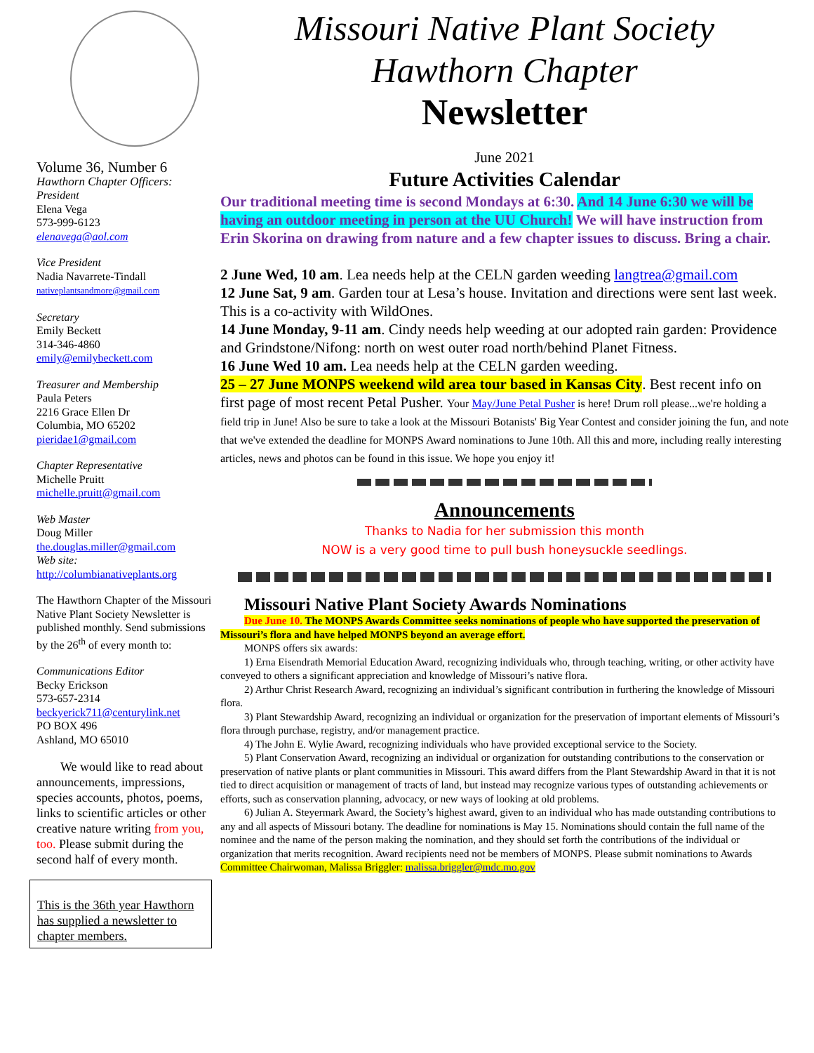Volume 36, Number 6
Hawthorn Chapter Officers:
President
Elena Vega
573-999-6123
elenavega@aol.com
Vice President
Nadia Navarrete-Tindall
nativeplantsandmore@gmail.com
Secretary
Emily Beckett
314-346-4860
emily@emilybeckett.com
Treasurer and Membership
Paula Peters
2216 Grace Ellen Dr
Columbia, MO 65202
pieridae1@gmail.com
Chapter Representative
Michelle Pruitt
michelle.pruitt@gmail.com
Web Master
Doug Miller
the.douglas.miller@gmail.com
Web site:
http://columbianativeplants.org
The Hawthorn Chapter of the Missouri Native Plant Society Newsletter is published monthly. Send submissions by the 26<sup>th</sup> of every month to:
Communications Editor
Becky Erickson
573-657-2314
beckyerick711@centurylink.net
PO BOX 496
Ashland, MO 65010
We would like to read about announcements, impressions, species accounts, photos, poems, links to scientific articles or other creative nature writing from you, too. Please submit during the second half of every month.
This is the 36th year Hawthorn has supplied a newsletter to chapter members.
Missouri Native Plant Society
Hawthorn Chapter
Newsletter
June 2021
Future Activities Calendar
Our traditional meeting time is second Mondays at 6:30. And 14 June 6:30 we will be having an outdoor meeting in person at the UU Church! We will have instruction from Erin Skorina on drawing from nature and a few chapter issues to discuss. Bring a chair.
2 June Wed, 10 am. Lea needs help at the CELN garden weeding langtrea@gmail.com
12 June Sat, 9 am. Garden tour at Lesa’s house. Invitation and directions were sent last week. This is a co-activity with WildOnes.
14 June Monday, 9-11 am. Cindy needs help weeding at our adopted rain garden: Providence and Grindstone/Nifong: north on west outer road north/behind Planet Fitness.
16 June Wed 10 am. Lea needs help at the CELN garden weeding.
25 – 27 June MONPS weekend wild area tour based in Kansas City. Best recent info on first page of most recent Petal Pusher. Your May/June Petal Pusher is here! Drum roll please...we're holding a field trip in June! Also be sure to take a look at the Missouri Botanists' Big Year Contest and consider joining the fun, and note that we've extended the deadline for MONPS Award nominations to June 10th. All this and more, including really interesting articles, news and photos can be found in this issue. We hope you enjoy it!
Announcements
Thanks to Nadia for her submission this month
NOW is a very good time to pull bush honeysuckle seedlings.
Missouri Native Plant Society Awards Nominations
Due June 10. The MONPS Awards Committee seeks nominations of people who have supported the preservation of Missouri’s flora and have helped MONPS beyond an average effort.
MONPS offers six awards:
1) Erna Eisendrath Memorial Education Award, recognizing individuals who, through teaching, writing, or other activity have conveyed to others a significant appreciation and knowledge of Missouri’s native flora.
2) Arthur Christ Research Award, recognizing an individual’s significant contribution in furthering the knowledge of Missouri flora.
3) Plant Stewardship Award, recognizing an individual or organization for the preservation of important elements of Missouri’s flora through purchase, registry, and/or management practice.
4) The John E. Wylie Award, recognizing individuals who have provided exceptional service to the Society.
5) Plant Conservation Award, recognizing an individual or organization for outstanding contributions to the conservation or preservation of native plants or plant communities in Missouri. This award differs from the Plant Stewardship Award in that it is not tied to direct acquisition or management of tracts of land, but instead may recognize various types of outstanding achievements or efforts, such as conservation planning, advocacy, or new ways of looking at old problems.
6) Julian A. Steyermark Award, the Society’s highest award, given to an individual who has made outstanding contributions to any and all aspects of Missouri botany. The deadline for nominations is May 15. Nominations should contain the full name of the nominee and the name of the person making the nomination, and they should set forth the contributions of the individual or organization that merits recognition. Award recipients need not be members of MONPS. Please submit nominations to Awards Committee Chairwoman, Malissa Briggler: malissa.briggler@mdc.mo.gov